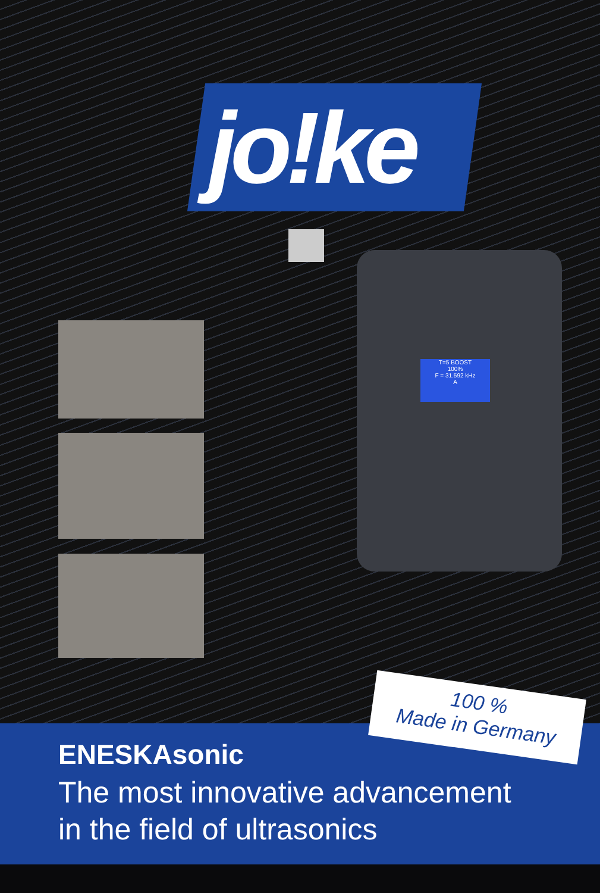jo!ke
T=5 BOOST
100%
F = 31.592 kHz
A
ENESKAsonic
The most innovative advancement
in the field of ultrasonics
100 %
Made in Germany